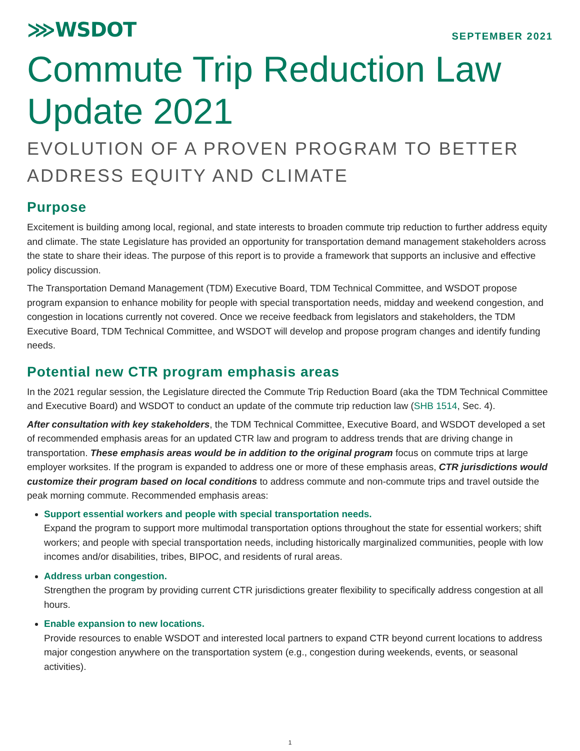⋙WSDOT
SEPTEMBER 2021
Commute Trip Reduction Law Update 2021
EVOLUTION OF A PROVEN PROGRAM TO BETTER ADDRESS EQUITY AND CLIMATE
Purpose
Excitement is building among local, regional, and state interests to broaden commute trip reduction to further address equity and climate. The state Legislature has provided an opportunity for transportation demand management stakeholders across the state to share their ideas. The purpose of this report is to provide a framework that supports an inclusive and effective policy discussion.
The Transportation Demand Management (TDM) Executive Board, TDM Technical Committee, and WSDOT propose program expansion to enhance mobility for people with special transportation needs, midday and weekend congestion, and congestion in locations currently not covered. Once we receive feedback from legislators and stakeholders, the TDM Executive Board, TDM Technical Committee, and WSDOT will develop and propose program changes and identify funding needs.
Potential new CTR program emphasis areas
In the 2021 regular session, the Legislature directed the Commute Trip Reduction Board (aka the TDM Technical Committee and Executive Board) and WSDOT to conduct an update of the commute trip reduction law (SHB 1514, Sec. 4).
After consultation with key stakeholders, the TDM Technical Committee, Executive Board, and WSDOT developed a set of recommended emphasis areas for an updated CTR law and program to address trends that are driving change in transportation. These emphasis areas would be in addition to the original program focus on commute trips at large employer worksites. If the program is expanded to address one or more of these emphasis areas, CTR jurisdictions would customize their program based on local conditions to address commute and non-commute trips and travel outside the peak morning commute. Recommended emphasis areas:
Support essential workers and people with special transportation needs.
Expand the program to support more multimodal transportation options throughout the state for essential workers; shift workers; and people with special transportation needs, including historically marginalized communities, people with low incomes and/or disabilities, tribes, BIPOC, and residents of rural areas.
Address urban congestion.
Strengthen the program by providing current CTR jurisdictions greater flexibility to specifically address congestion at all hours.
Enable expansion to new locations.
Provide resources to enable WSDOT and interested local partners to expand CTR beyond current locations to address major congestion anywhere on the transportation system (e.g., congestion during weekends, events, or seasonal activities).
1